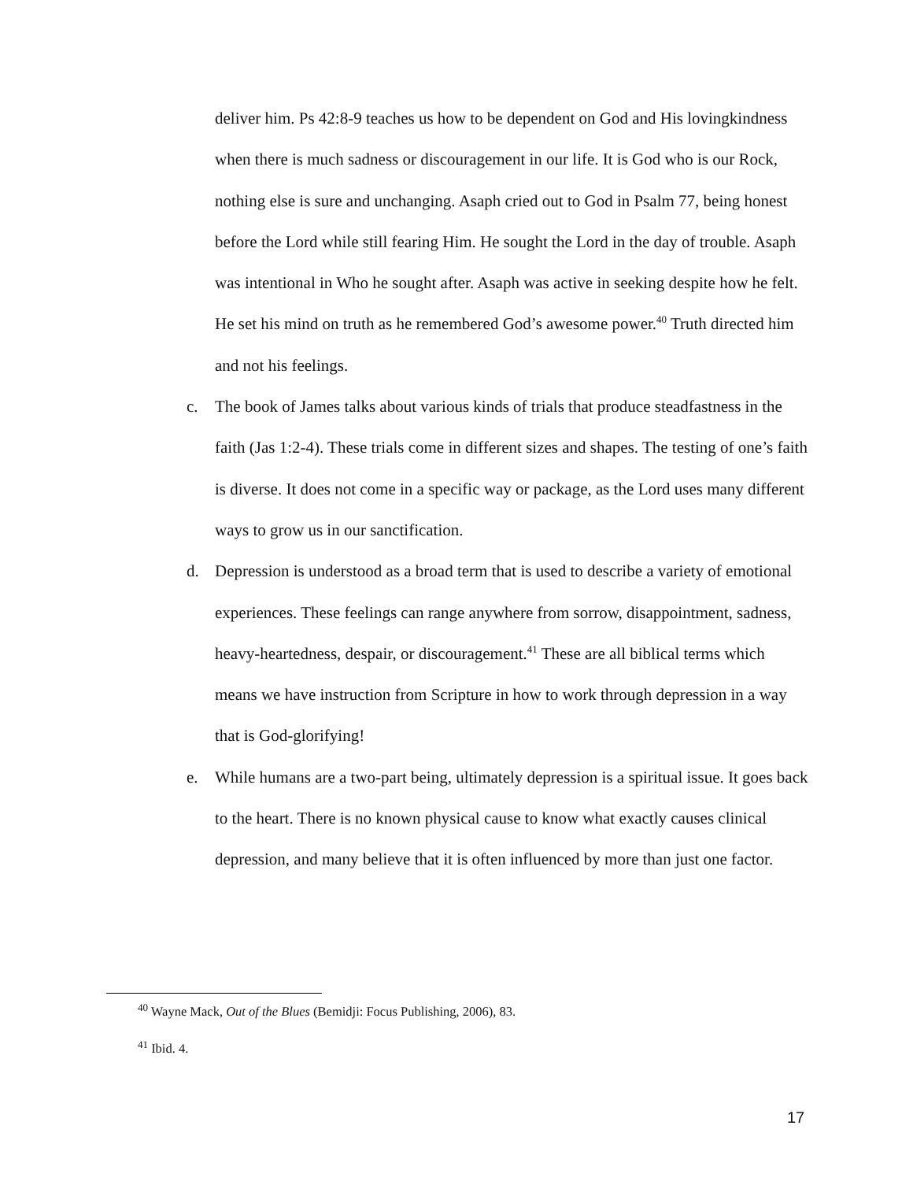deliver him. Ps 42:8-9 teaches us how to be dependent on God and His lovingkindness when there is much sadness or discouragement in our life. It is God who is our Rock, nothing else is sure and unchanging. Asaph cried out to God in Psalm 77, being honest before the Lord while still fearing Him. He sought the Lord in the day of trouble. Asaph was intentional in Who he sought after. Asaph was active in seeking despite how he felt. He set his mind on truth as he remembered God’s awesome power.<sup>40</sup> Truth directed him and not his feelings.
c. The book of James talks about various kinds of trials that produce steadfastness in the faith (Jas 1:2-4). These trials come in different sizes and shapes. The testing of one’s faith is diverse. It does not come in a specific way or package, as the Lord uses many different ways to grow us in our sanctification.
d. Depression is understood as a broad term that is used to describe a variety of emotional experiences. These feelings can range anywhere from sorrow, disappointment, sadness, heavy-heartedness, despair, or discouragement.<sup>41</sup> These are all biblical terms which means we have instruction from Scripture in how to work through depression in a way that is God-glorifying!
e. While humans are a two-part being, ultimately depression is a spiritual issue. It goes back to the heart. There is no known physical cause to know what exactly causes clinical depression, and many believe that it is often influenced by more than just one factor.
<sup>40</sup> Wayne Mack, Out of the Blues (Bemidji: Focus Publishing, 2006), 83.
<sup>41</sup> Ibid. 4.
17